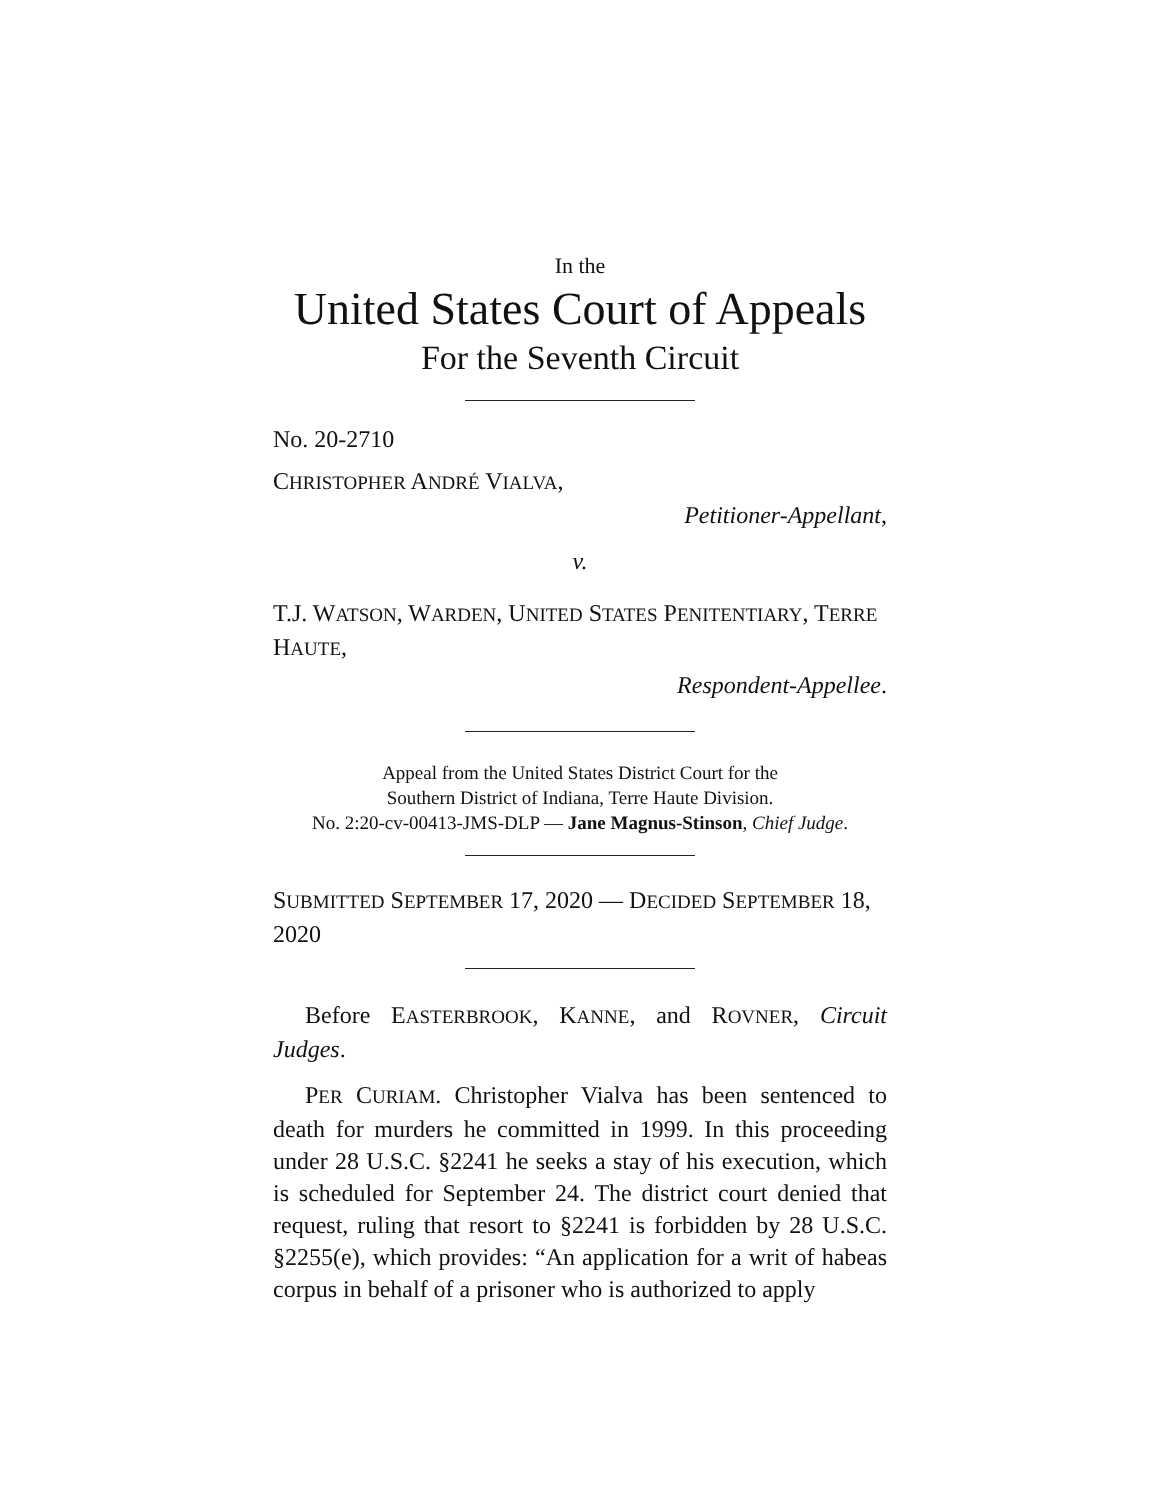In the
United States Court of Appeals
For the Seventh Circuit
No. 20-2710
CHRISTOPHER ANDRÉ VIALVA,
Petitioner-Appellant,
v.
T.J. WATSON, WARDEN, UNITED STATES PENITENTIARY, TERRE HAUTE,
Respondent-Appellee.
Appeal from the United States District Court for the
Southern District of Indiana, Terre Haute Division.
No. 2:20-cv-00413-JMS-DLP — Jane Magnus-Stinson, Chief Judge.
SUBMITTED SEPTEMBER 17, 2020 — DECIDED SEPTEMBER 18, 2020
Before EASTERBROOK, KANNE, and ROVNER, Circuit Judges.
PER CURIAM. Christopher Vialva has been sentenced to death for murders he committed in 1999. In this proceeding under 28 U.S.C. §2241 he seeks a stay of his execution, which is scheduled for September 24. The district court denied that request, ruling that resort to §2241 is forbidden by 28 U.S.C. §2255(e), which provides: “An application for a writ of habe­as corpus in behalf of a prisoner who is authorized to apply